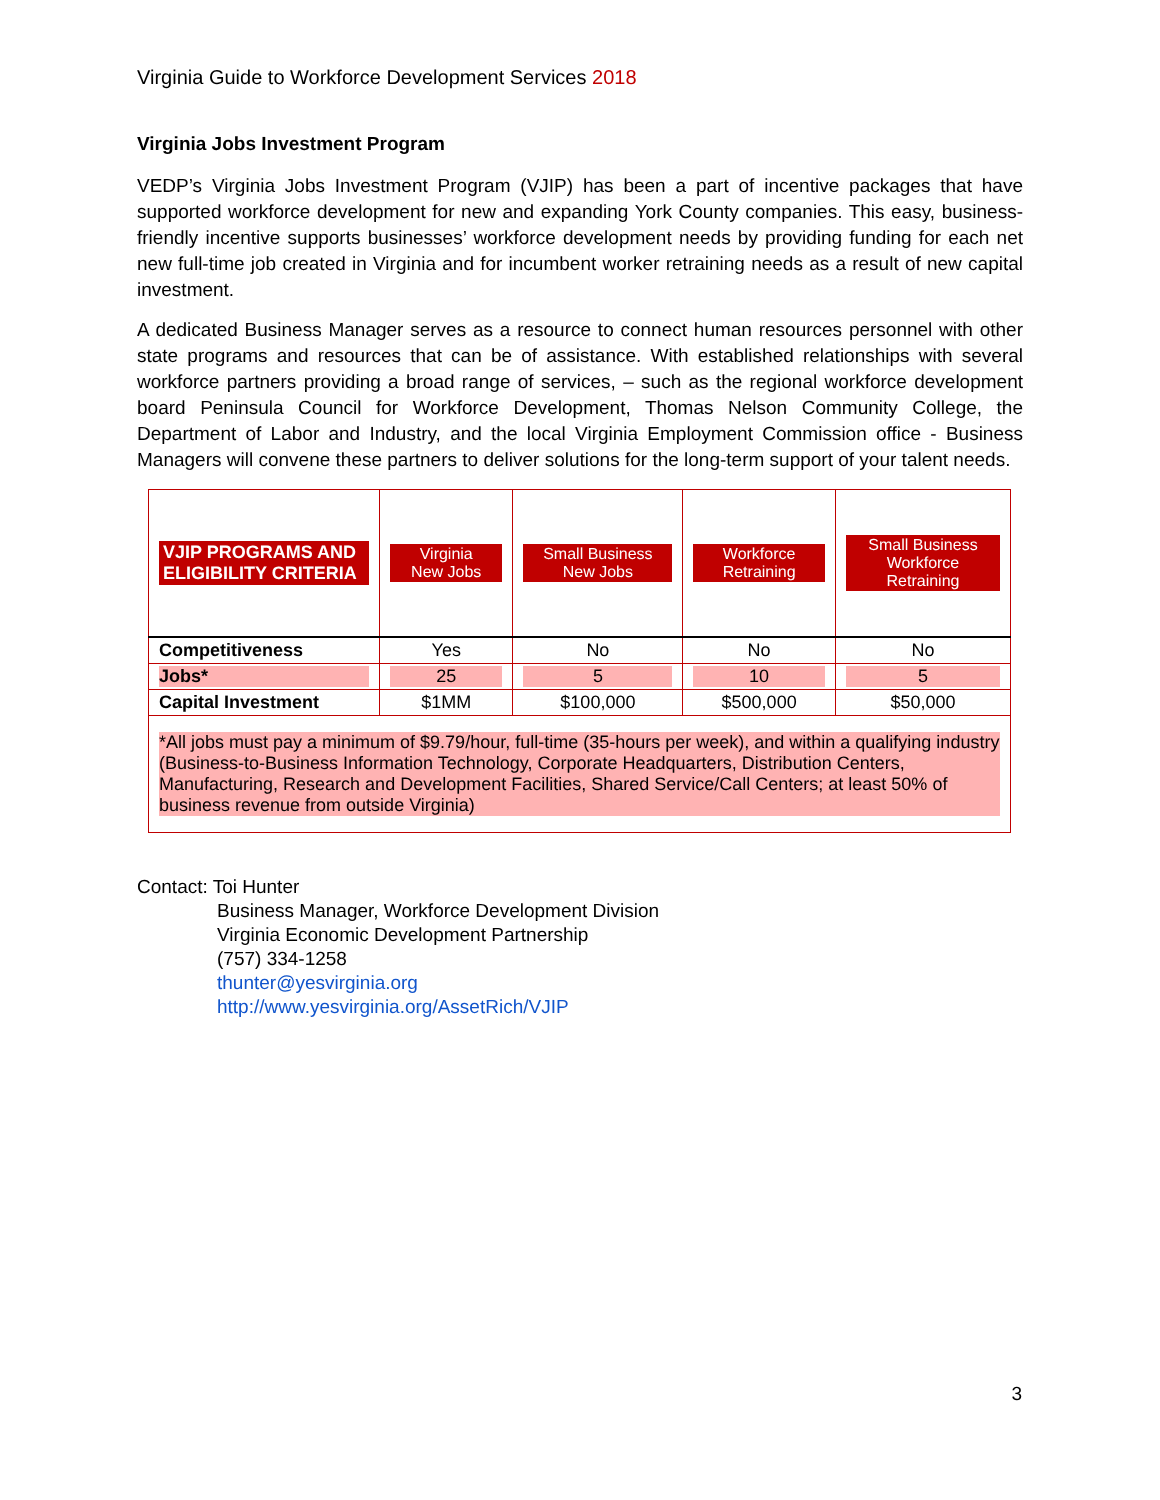Virginia Guide to Workforce Development Services 2018
Virginia Jobs Investment Program
VEDP’s Virginia Jobs Investment Program (VJIP) has been a part of incentive packages that have supported workforce development for new and expanding York County companies. This easy, business-friendly incentive supports businesses’ workforce development needs by providing funding for each net new full-time job created in Virginia and for incumbent worker retraining needs as a result of new capital investment.
A dedicated Business Manager serves as a resource to connect human resources personnel with other state programs and resources that can be of assistance. With established relationships with several workforce partners providing a broad range of services, – such as the regional workforce development board Peninsula Council for Workforce Development, Thomas Nelson Community College, the Department of Labor and Industry, and the local Virginia Employment Commission office - Business Managers will convene these partners to deliver solutions for the long-term support of your talent needs.
| VJIP PROGRAMS AND ELIGIBILITY CRITERIA | Virginia New Jobs | Small Business New Jobs | Workforce Retraining | Small Business Workforce Retraining |
| Competitiveness | Yes | No | No | No |
| Jobs* | 25 | 5 | 10 | 5 |
| Capital Investment | $1MM | $100,000 | $500,000 | $50,000 |
| *All jobs must pay a minimum of $9.79/hour, full-time (35-hours per week), and within a qualifying industry (Business-to-Business Information Technology, Corporate Headquarters, Distribution Centers, Manufacturing, Research and Development Facilities, Shared Service/Call Centers; at least 50% of business revenue from outside Virginia) | | | | |
Contact: Toi Hunter
Business Manager, Workforce Development Division
Virginia Economic Development Partnership
(757) 334-1258
thunter@yesvirginia.org
http://www.yesvirginia.org/AssetRich/VJIP
3